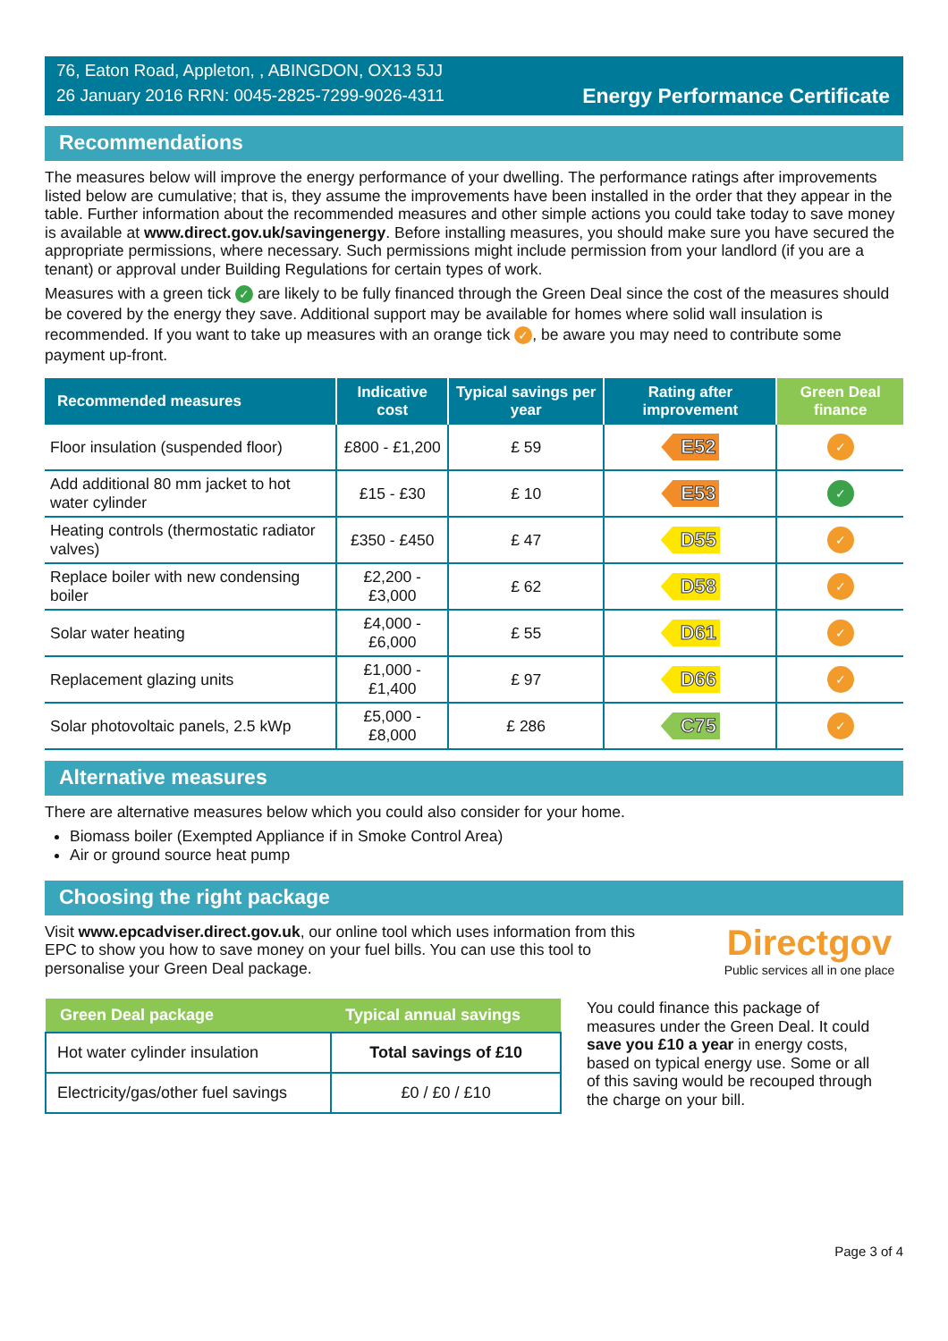76, Eaton Road, Appleton, , ABINGDON, OX13 5JJ
26 January 2016 RRN: 0045-2825-7299-9026-4311
Energy Performance Certificate
Recommendations
The measures below will improve the energy performance of your dwelling. The performance ratings after improvements listed below are cumulative; that is, they assume the improvements have been installed in the order that they appear in the table. Further information about the recommended measures and other simple actions you could take today to save money is available at www.direct.gov.uk/savingenergy. Before installing measures, you should make sure you have secured the appropriate permissions, where necessary. Such permissions might include permission from your landlord (if you are a tenant) or approval under Building Regulations for certain types of work.
Measures with a green tick ✓ are likely to be fully financed through the Green Deal since the cost of the measures should be covered by the energy they save. Additional support may be available for homes where solid wall insulation is recommended. If you want to take up measures with an orange tick ✓, be aware you may need to contribute some payment up-front.
| Recommended measures | Indicative cost | Typical savings per year | Rating after improvement | Green Deal finance |
| --- | --- | --- | --- | --- |
| Floor insulation (suspended floor) | £800 - £1,200 | £ 59 | E52 | ✓ |
| Add additional 80 mm jacket to hot water cylinder | £15 - £30 | £ 10 | E53 | ✓ |
| Heating controls (thermostatic radiator valves) | £350 - £450 | £ 47 | D55 | ✓ |
| Replace boiler with new condensing boiler | £2,200 - £3,000 | £ 62 | D58 | ✓ |
| Solar water heating | £4,000 - £6,000 | £ 55 | D61 | ✓ |
| Replacement glazing units | £1,000 - £1,400 | £ 97 | D66 | ✓ |
| Solar photovoltaic panels, 2.5 kWp | £5,000 - £8,000 | £ 286 | C75 | ✓ |
Alternative measures
There are alternative measures below which you could also consider for your home.
Biomass boiler (Exempted Appliance if in Smoke Control Area)
Air or ground source heat pump
Choosing the right package
Visit www.epcadviser.direct.gov.uk, our online tool which uses information from this EPC to show you how to save money on your fuel bills. You can use this tool to personalise your Green Deal package.
Directgov
Public services all in one place
| Green Deal package | Typical annual savings |
| --- | --- |
| Hot water cylinder insulation | Total savings of £10 |
| Electricity/gas/other fuel savings | £0 / £0 / £10 |
You could finance this package of measures under the Green Deal. It could save you £10 a year in energy costs, based on typical energy use. Some or all of this saving would be recouped through the charge on your bill.
Page 3 of 4